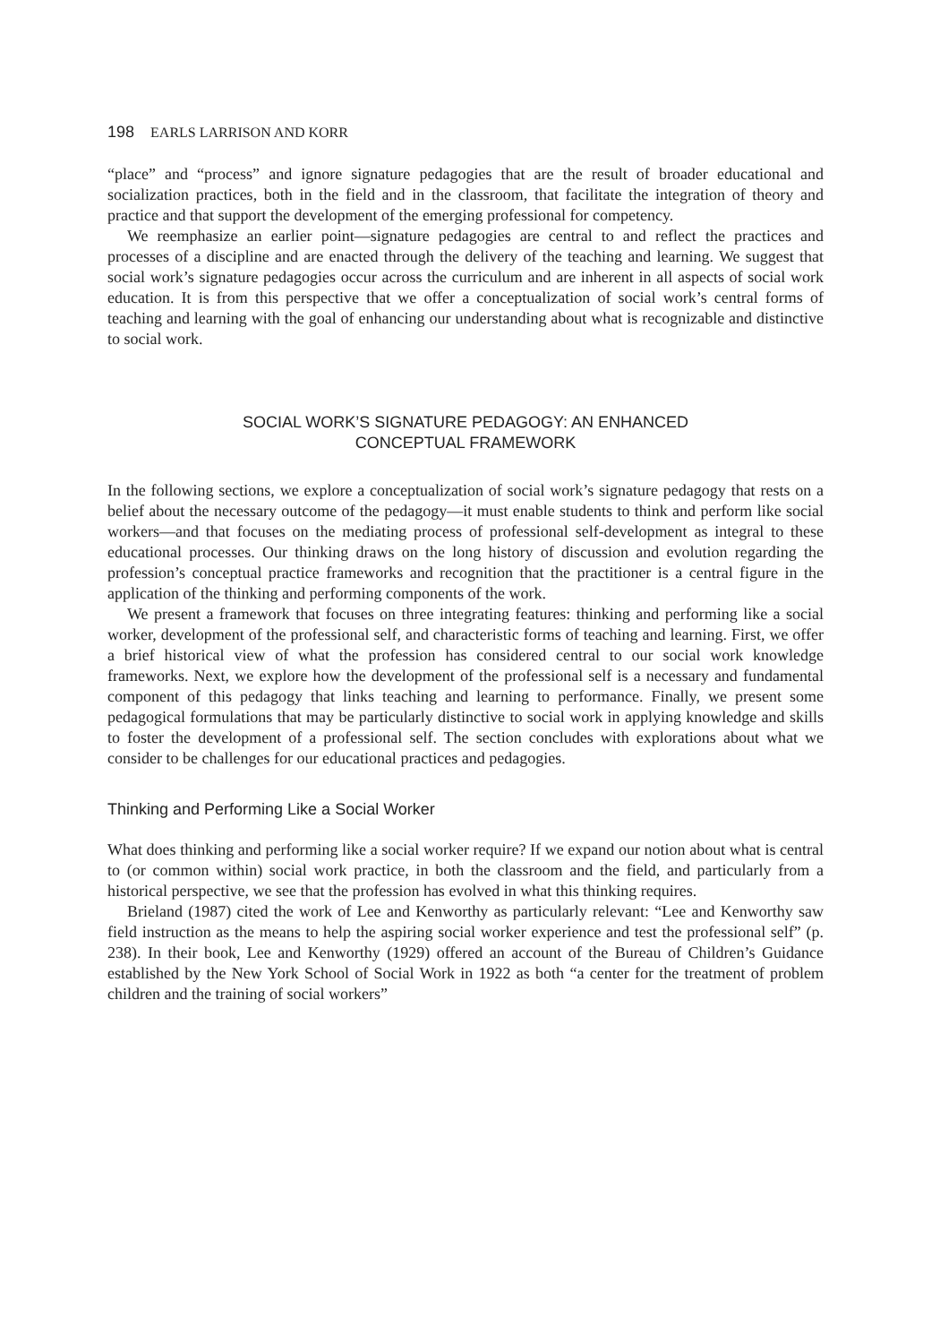198 EARLS LARRISON AND KORR
“place” and “process” and ignore signature pedagogies that are the result of broader educational and socialization practices, both in the field and in the classroom, that facilitate the integration of theory and practice and that support the development of the emerging professional for competency.
We reemphasize an earlier point—signature pedagogies are central to and reflect the practices and processes of a discipline and are enacted through the delivery of the teaching and learning. We suggest that social work’s signature pedagogies occur across the curriculum and are inherent in all aspects of social work education. It is from this perspective that we offer a conceptualization of social work’s central forms of teaching and learning with the goal of enhancing our understanding about what is recognizable and distinctive to social work.
SOCIAL WORK’S SIGNATURE PEDAGOGY: AN ENHANCED
CONCEPTUAL FRAMEWORK
In the following sections, we explore a conceptualization of social work’s signature pedagogy that rests on a belief about the necessary outcome of the pedagogy—it must enable students to think and perform like social workers—and that focuses on the mediating process of professional self-development as integral to these educational processes. Our thinking draws on the long history of discussion and evolution regarding the profession’s conceptual practice frameworks and recognition that the practitioner is a central figure in the application of the thinking and performing components of the work.
We present a framework that focuses on three integrating features: thinking and performing like a social worker, development of the professional self, and characteristic forms of teaching and learning. First, we offer a brief historical view of what the profession has considered central to our social work knowledge frameworks. Next, we explore how the development of the professional self is a necessary and fundamental component of this pedagogy that links teaching and learning to performance. Finally, we present some pedagogical formulations that may be particularly distinctive to social work in applying knowledge and skills to foster the development of a professional self. The section concludes with explorations about what we consider to be challenges for our educational practices and pedagogies.
Thinking and Performing Like a Social Worker
What does thinking and performing like a social worker require? If we expand our notion about what is central to (or common within) social work practice, in both the classroom and the field, and particularly from a historical perspective, we see that the profession has evolved in what this thinking requires.
Brieland (1987) cited the work of Lee and Kenworthy as particularly relevant: “Lee and Kenworthy saw field instruction as the means to help the aspiring social worker experience and test the professional self” (p. 238). In their book, Lee and Kenworthy (1929) offered an account of the Bureau of Children’s Guidance established by the New York School of Social Work in 1922 as both “a center for the treatment of problem children and the training of social workers”